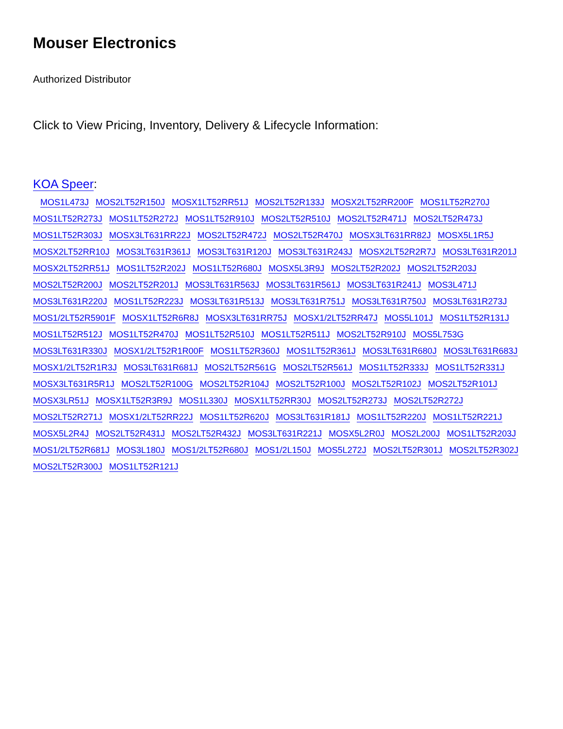Mouser Electronics
Authorized Distributor
Click to View Pricing, Inventory, Delivery & Lifecycle Information:
KOA Speer:
MOS1L473J MOS2LT52R150J MOSX1LT52RR51J MOS2LT52R133J MOSX2LT52RR200F MOS1LT52R270J MOS1LT52R273J MOS1LT52R272J MOS1LT52R910J MOS2LT52R510J MOS2LT52R471J MOS2LT52R473J MOS1LT52R303J MOSX3LT631RR22J MOS2LT52R472J MOS2LT52R470J MOSX3LT631RR82J MOSX5L1R5J MOSX2LT52RR10J MOS3LT631R361J MOS3LT631R120J MOS3LT631R243J MOSX2LT52R2R7J MOS3LT631R201J MOSX2LT52RR51J MOS1LT52R202J MOS1LT52R680J MOSX5L3R9J MOS2LT52R202J MOS2LT52R203J MOS2LT52R200J MOS2LT52R201J MOS3LT631R563J MOS3LT631R561J MOS3LT631R241J MOS3L471J MOS3LT631R220J MOS1LT52R223J MOS3LT631R513J MOS3LT631R751J MOS3LT631R750J MOS3LT631R273J MOS1/2LT52R5901F MOSX1LT52R6R8J MOSX3LT631RR75J MOSX1/2LT52RR47J MOS5L101J MOS1LT52R131J MOS1LT52R512J MOS1LT52R470J MOS1LT52R510J MOS1LT52R511J MOS2LT52R910J MOS5L753G MOS3LT631R330J MOSX1/2LT52R1R00F MOS1LT52R360J MOS1LT52R361J MOS3LT631R680J MOS3LT631R683J MOSX1/2LT52R1R3J MOS3LT631R681J MOS2LT52R561G MOS2LT52R561J MOS1LT52R333J MOS1LT52R331J MOSX3LT631R5R1J MOS2LT52R100G MOS2LT52R104J MOS2LT52R100J MOS2LT52R102J MOS2LT52R101J MOSX3LR51J MOSX1LT52R3R9J MOS1L330J MOSX1LT52RR30J MOS2LT52R273J MOS2LT52R272J MOS2LT52R271J MOSX1/2LT52RR22J MOS1LT52R620J MOS3LT631R181J MOS1LT52R220J MOS1LT52R221J MOSX5L2R4J MOS2LT52R431J MOS2LT52R432J MOS3LT631R221J MOSX5L2R0J MOS2L200J MOS1LT52R203J MOS1/2LT52R681J MOS3L180J MOS1/2LT52R680J MOS1/2L150J MOS5L272J MOS2LT52R301J MOS2LT52R302J MOS2LT52R300J MOS1LT52R121J